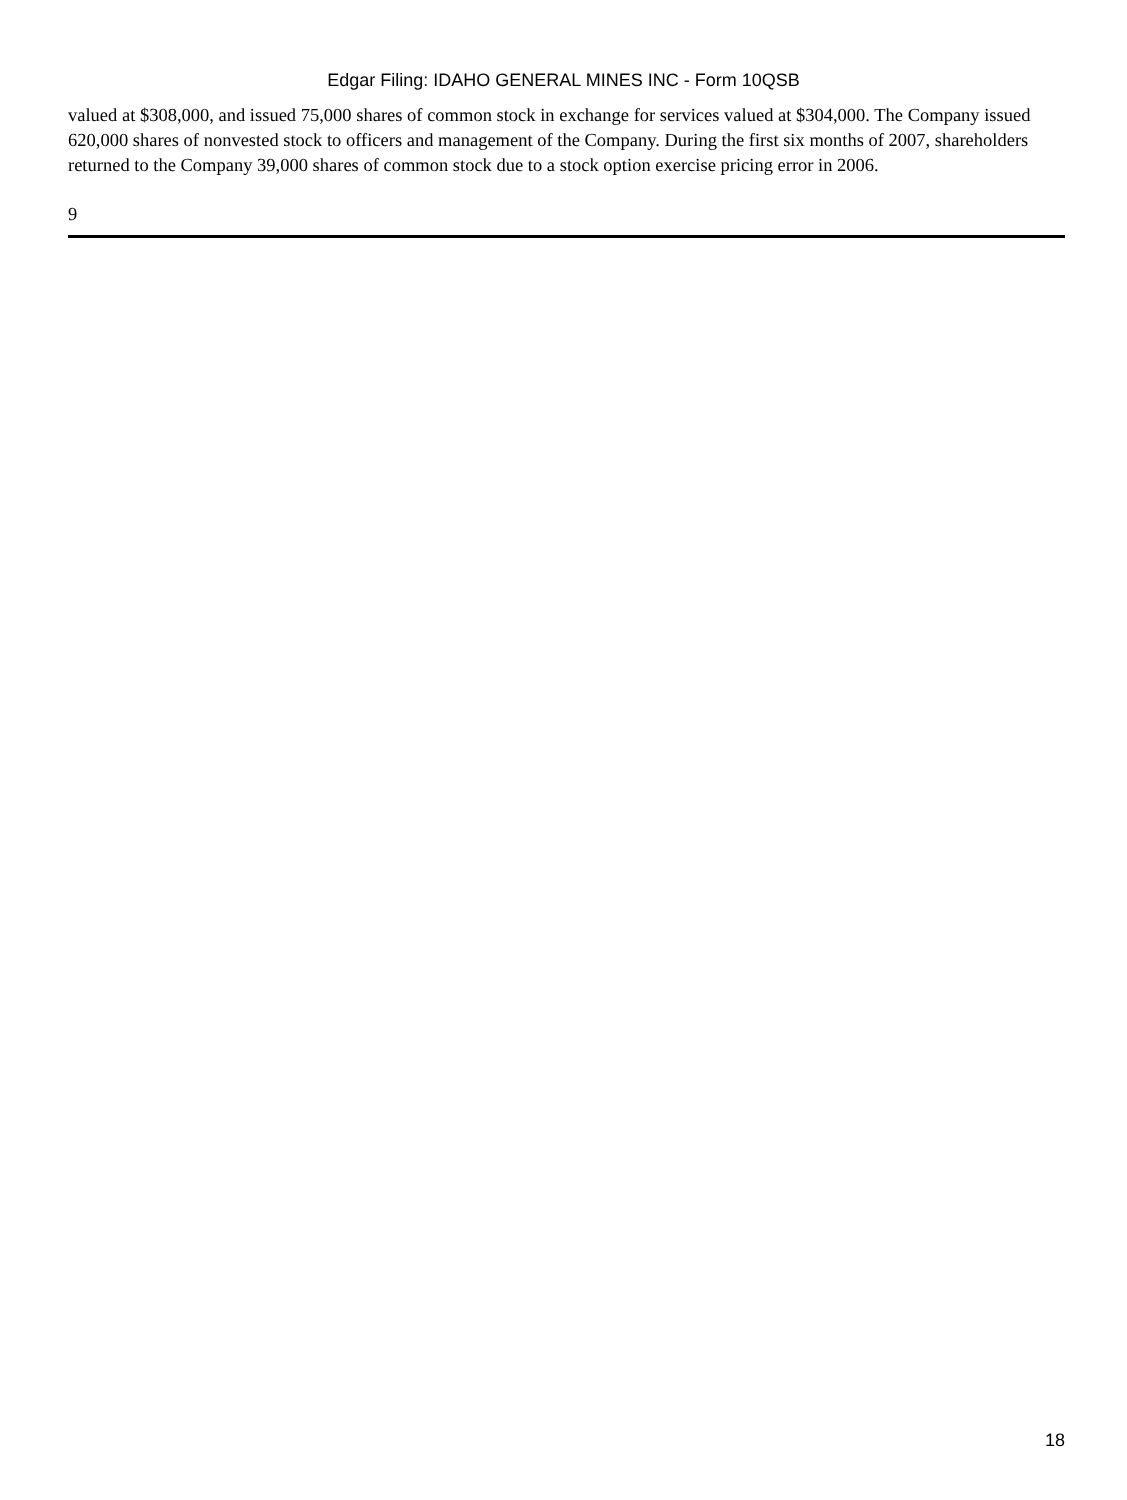Edgar Filing: IDAHO GENERAL MINES INC - Form 10QSB
valued at $308,000, and issued 75,000 shares of common stock in exchange for services valued at $304,000. The Company issued 620,000 shares of nonvested stock to officers and management of the Company. During the first six months of 2007, shareholders returned to the Company 39,000 shares of common stock due to a stock option exercise pricing error in 2006.
9
18